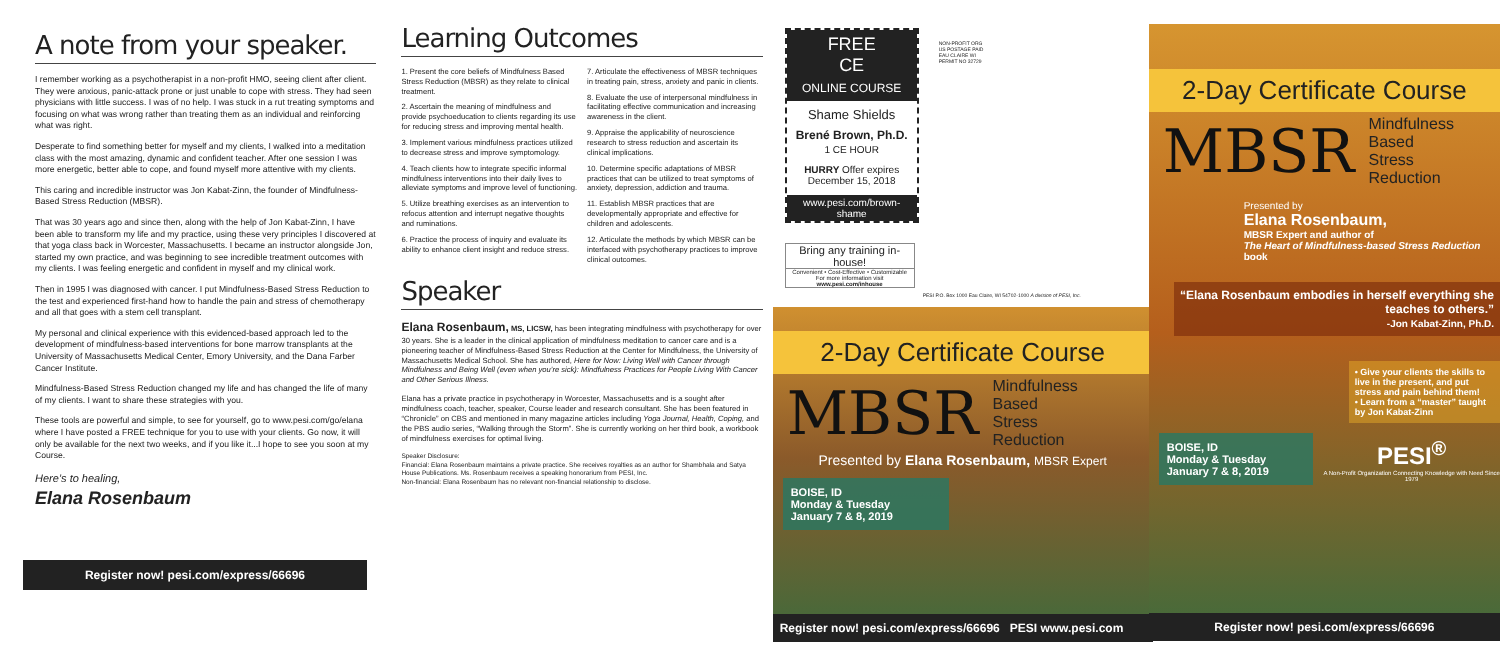A note from your speaker.
I remember working as a psychotherapist in a non-profit HMO, seeing client after client. They were anxious, panic-attack prone or just unable to cope with stress. They had seen physicians with little success. I was of no help. I was stuck in a rut treating symptoms and focusing on what was wrong rather than treating them as an individual and reinforcing what was right.
Desperate to find something better for myself and my clients, I walked into a meditation class with the most amazing, dynamic and confident teacher. After one session I was more energetic, better able to cope, and found myself more attentive with my clients.
This caring and incredible instructor was Jon Kabat-Zinn, the founder of Mindfulness-Based Stress Reduction (MBSR).
That was 30 years ago and since then, along with the help of Jon Kabat-Zinn, I have been able to transform my life and my practice, using these very principles I discovered at that yoga class back in Worcester, Massachusetts. I became an instructor alongside Jon, started my own practice, and was beginning to see incredible treatment outcomes with my clients. I was feeling energetic and confident in myself and my clinical work.
Then in 1995 I was diagnosed with cancer. I put Mindfulness-Based Stress Reduction to the test and experienced first-hand how to handle the pain and stress of chemotherapy and all that goes with a stem cell transplant.
My personal and clinical experience with this evidenced-based approach led to the development of mindfulness-based interventions for bone marrow transplants at the University of Massachusetts Medical Center, Emory University, and the Dana Farber Cancer Institute.
Mindfulness-Based Stress Reduction changed my life and has changed the life of many of my clients. I want to share these strategies with you.
These tools are powerful and simple, to see for yourself, go to www.pesi.com/go/elana where I have posted a FREE technique for you to use with your clients. Go now, it will only be available for the next two weeks, and if you like it...I hope to see you soon at my Course.
Here’s to healing,
Elana Rosenbaum
Register now! pesi.com/express/66696
Learning Outcomes
1. Present the core beliefs of Mindfulness Based Stress Reduction (MBSR) as they relate to clinical treatment.
2. Ascertain the meaning of mindfulness and provide psychoeducation to clients regarding its use for reducing stress and improving mental health.
3. Implement various mindfulness practices utilized to decrease stress and improve symptomology.
4. Teach clients how to integrate specific informal mindfulness interventions into their daily lives to alleviate symptoms and improve level of functioning.
5. Utilize breathing exercises as an intervention to refocus attention and interrupt negative thoughts and ruminations.
6. Practice the process of inquiry and evaluate its ability to enhance client insight and reduce stress.
7. Articulate the effectiveness of MBSR techniques in treating pain, stress, anxiety and panic in clients.
8. Evaluate the use of interpersonal mindfulness in facilitating effective communication and increasing awareness in the client.
9. Appraise the applicability of neuroscience research to stress reduction and ascertain its clinical implications.
10. Determine specific adaptations of MBSR practices that can be utilized to treat symptoms of anxiety, depression, addiction and trauma.
11. Establish MBSR practices that are developmentally appropriate and effective for children and adolescents.
12. Articulate the methods by which MBSR can be interfaced with psychotherapy practices to improve clinical outcomes.
Speaker
Elana Rosenbaum, MS, LICSW, has been integrating mindfulness with psychotherapy for over 30 years. She is a leader in the clinical application of mindfulness meditation to cancer care and is a pioneering teacher of Mindfulness-Based Stress Reduction at the Center for Mindfulness, the University of Massachusetts Medical School. She has authored, Here for Now: Living Well with Cancer through Mindfulness and Being Well (even when you’re sick): Mindfulness Practices for People Living With Cancer and Other Serious Illness.
Elana has a private practice in psychotherapy in Worcester, Massachusetts and is a sought after mindfulness coach, teacher, speaker, Course leader and research consultant. She has been featured in “Chronicle” on CBS and mentioned in many magazine articles including Yoga Journal, Health, Coping, and the PBS audio series, “Walking through the Storm”. She is currently working on her third book, a workbook of mindfulness exercises for optimal living.
Speaker Disclosure:
Financial: Elana Rosenbaum maintains a private practice. She receives royalties as an author for Shambhala and Satya House Publications. Ms. Rosenbaum receives a speaking honorarium from PESI, Inc.
Non-financial: Elana Rosenbaum has no relevant non-financial relationship to disclose.
FREE
CE
ONLINE COURSE
Shame Shields
Brené Brown, Ph.D.
1 CE HOUR
HURRY Offer expires December 15, 2018
www.pesi.com/brown-shame
NON-PROFIT ORG
US POSTAGE PAID
EAU CLAIRE WI
PERMIT NO 32729
Bring any training in-house!
Convenient • Cost-Effective • Customizable
For more information visit
www.pesi.com/inhouse
PESI P.O. Box 1000 Eau Claire, WI 54702-1000 A division of PESI, Inc.
2-Day Certificate Course
MBSR
Mindfulness
Based
Stress
Reduction
Presented by Elana Rosenbaum, MBSR Expert
BOISE, ID
Monday & Tuesday
January 7 & 8, 2019
Register now! pesi.com/express/66696 PESI www.pesi.com
2-Day Certificate Course
MBSR
Mindfulness
Based
Stress
Reduction
Presented by
Elana Rosenbaum,
MBSR Expert and author of
The Heart of Mindfulness-based Stress Reduction book
“Elana Rosenbaum embodies in herself everything she teaches to others.”
-Jon Kabat-Zinn, Ph.D.
• Give your clients the skills to live in the present, and put stress and pain behind them!
• Learn from a “master” taught by Jon Kabat-Zinn
BOISE, ID
Monday & Tuesday
January 7 & 8, 2019
PESI<sup>®</sup>
A Non-Profit Organization Connecting Knowledge with Need Since 1979
Register now! pesi.com/express/66696